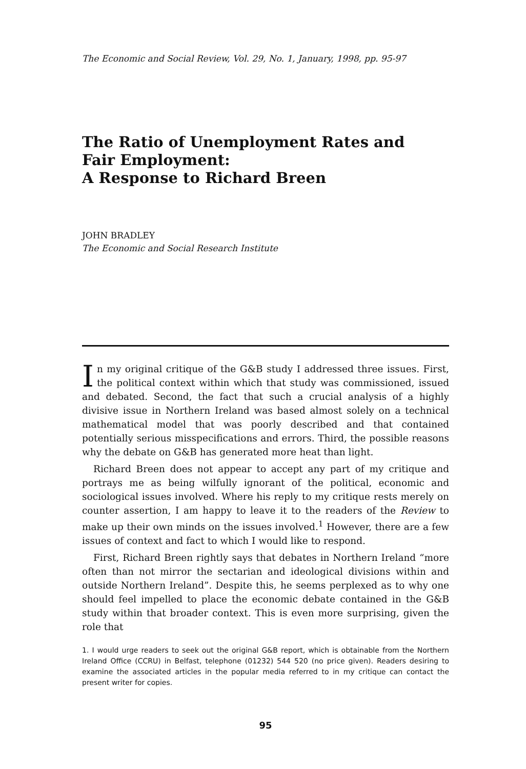The Economic and Social Review, Vol. 29, No. 1, January, 1998, pp. 95-97
The Ratio of Unemployment Rates and
Fair Employment:
A Response to Richard Breen
JOHN BRADLEY
The Economic and Social Research Institute
In my original critique of the G&B study I addressed three issues. First, the political context within which that study was commissioned, issued and debated. Second, the fact that such a crucial analysis of a highly divisive issue in Northern Ireland was based almost solely on a technical mathematical model that was poorly described and that contained potentially serious misspecifications and errors. Third, the possible reasons why the debate on G&B has generated more heat than light.
Richard Breen does not appear to accept any part of my critique and portrays me as being wilfully ignorant of the political, economic and sociological issues involved. Where his reply to my critique rests merely on counter assertion, I am happy to leave it to the readers of the Review to make up their own minds on the issues involved.<sup>1</sup> However, there are a few issues of context and fact to which I would like to respond.
First, Richard Breen rightly says that debates in Northern Ireland “more often than not mirror the sectarian and ideological divisions within and outside Northern Ireland”. Despite this, he seems perplexed as to why one should feel impelled to place the economic debate contained in the G&B study within that broader context. This is even more surprising, given the role that
1. I would urge readers to seek out the original G&B report, which is obtainable from the Northern Ireland Office (CCRU) in Belfast, telephone (01232) 544 520 (no price given). Readers desiring to examine the associated articles in the popular media referred to in my critique can contact the present writer for copies.
95